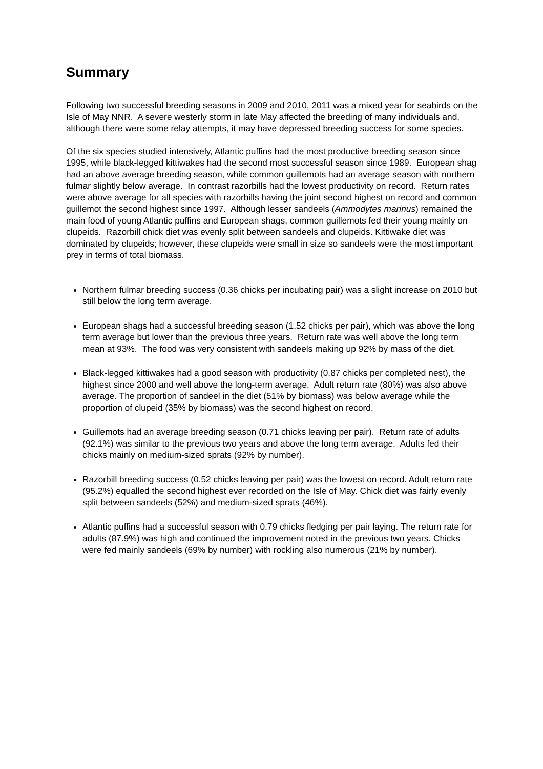Summary
Following two successful breeding seasons in 2009 and 2010, 2011 was a mixed year for seabirds on the Isle of May NNR. A severe westerly storm in late May affected the breeding of many individuals and, although there were some relay attempts, it may have depressed breeding success for some species.
Of the six species studied intensively, Atlantic puffins had the most productive breeding season since 1995, while black-legged kittiwakes had the second most successful season since 1989. European shag had an above average breeding season, while common guillemots had an average season with northern fulmar slightly below average. In contrast razorbills had the lowest productivity on record. Return rates were above average for all species with razorbills having the joint second highest on record and common guillemot the second highest since 1997. Although lesser sandeels (Ammodytes marinus) remained the main food of young Atlantic puffins and European shags, common guillemots fed their young mainly on clupeids. Razorbill chick diet was evenly split between sandeels and clupeids. Kittiwake diet was dominated by clupeids; however, these clupeids were small in size so sandeels were the most important prey in terms of total biomass.
Northern fulmar breeding success (0.36 chicks per incubating pair) was a slight increase on 2010 but still below the long term average.
European shags had a successful breeding season (1.52 chicks per pair), which was above the long term average but lower than the previous three years. Return rate was well above the long term mean at 93%. The food was very consistent with sandeels making up 92% by mass of the diet.
Black-legged kittiwakes had a good season with productivity (0.87 chicks per completed nest), the highest since 2000 and well above the long-term average. Adult return rate (80%) was also above average. The proportion of sandeel in the diet (51% by biomass) was below average while the proportion of clupeid (35% by biomass) was the second highest on record.
Guillemots had an average breeding season (0.71 chicks leaving per pair). Return rate of adults (92.1%) was similar to the previous two years and above the long term average. Adults fed their chicks mainly on medium-sized sprats (92% by number).
Razorbill breeding success (0.52 chicks leaving per pair) was the lowest on record. Adult return rate (95.2%) equalled the second highest ever recorded on the Isle of May. Chick diet was fairly evenly split between sandeels (52%) and medium-sized sprats (46%).
Atlantic puffins had a successful season with 0.79 chicks fledging per pair laying. The return rate for adults (87.9%) was high and continued the improvement noted in the previous two years. Chicks were fed mainly sandeels (69% by number) with rockling also numerous (21% by number).